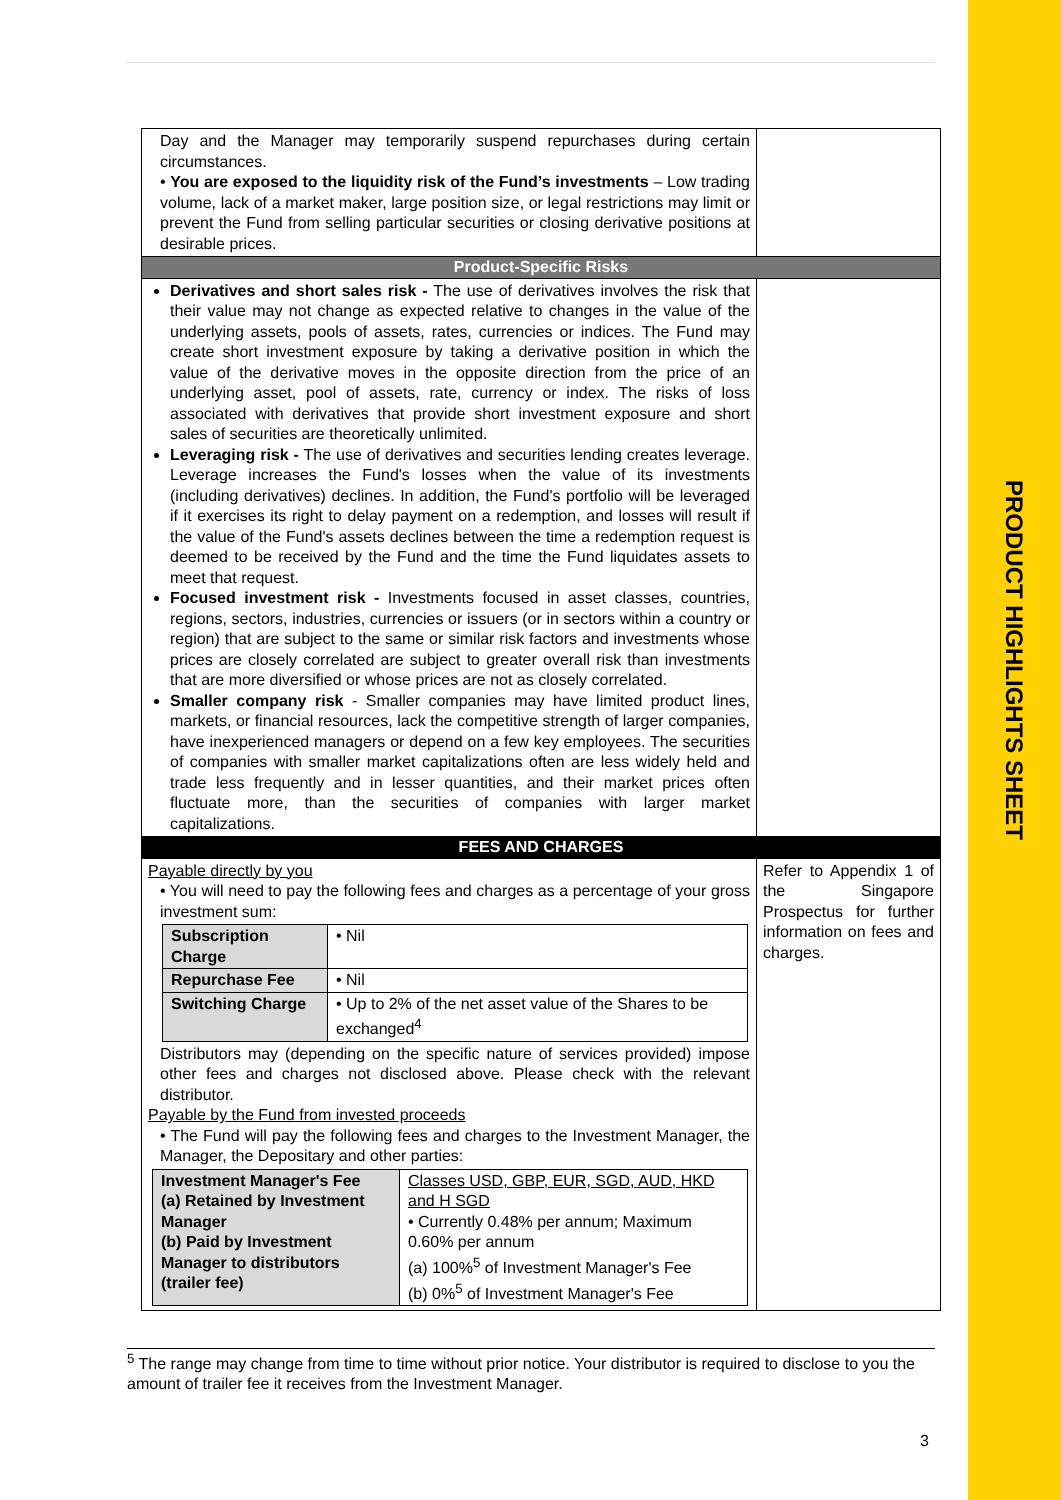| Day and the Manager may temporarily suspend repurchases during certain circumstances. • You are exposed to the liquidity risk of the Fund’s investments – Low trading volume, lack of a market maker, large position size, or legal restrictions may limit or prevent the Fund from selling particular securities or closing derivative positions at desirable prices. | |
| Product-Specific Risks | |
| Derivatives and short sales risk - The use of derivatives involves the risk that their value may not change as expected relative to changes in the value of the underlying assets, pools of assets, rates, currencies or indices. The Fund may create short investment exposure by taking a derivative position in which the value of the derivative moves in the opposite direction from the price of an underlying asset, pool of assets, rate, currency or index. The risks of loss associated with derivatives that provide short investment exposure and short sales of securities are theoretically unlimited. Leveraging risk - The use of derivatives and securities lending creates leverage. Leverage increases the Fund's losses when the value of its investments (including derivatives) declines. In addition, the Fund's portfolio will be leveraged if it exercises its right to delay payment on a redemption, and losses will result if the value of the Fund's assets declines between the time a redemption request is deemed to be received by the Fund and the time the Fund liquidates assets to meet that request. Focused investment risk - Investments focused in asset classes, countries, regions, sectors, industries, currencies or issuers (or in sectors within a country or region) that are subject to the same or similar risk factors and investments whose prices are closely correlated are subject to greater overall risk than investments that are more diversified or whose prices are not as closely correlated. Smaller company risk - Smaller companies may have limited product lines, markets, or financial resources, lack the competitive strength of larger companies, have inexperienced managers or depend on a few key employees. The securities of companies with smaller market capitalizations often are less widely held and trade less frequently and in lesser quantities, and their market prices often fluctuate more, than the securities of companies with larger market capitalizations. | |
| FEES AND CHARGES | |
| Payable directly by you • You will need to pay the following fees and charges as a percentage of your gross investment sum: / Subscription Charge / • Nil / / Repurchase Fee / • Nil / / Switching Charge / • Up to 2% of the net asset value of the Shares to be exchanged<sup>4</sup> / Distributors may (depending on the specific nature of services provided) impose other fees and charges not disclosed above. Please check with the relevant distributor. Payable by the Fund from invested proceeds • The Fund will pay the following fees and charges to the Investment Manager, the Manager, the Depositary and other parties: / Investment Manager's Fee (a) Retained by Investment Manager (b) Paid by Investment Manager to distributors (trailer fee) / Classes USD, GBP, EUR, SGD, AUD, HKD and H SGD • Currently 0.48% per annum; Maximum 0.60% per annum (a) 100%<sup>5</sup> of Investment Manager's Fee (b) 0%<sup>5</sup> of Investment Manager's Fee / | Refer to Appendix 1 of the Singapore Prospectus for further information on fees and charges. |
<sup>5</sup> The range may change from time to time without prior notice. Your distributor is required to disclose to you the amount of trailer fee it receives from the Investment Manager.
3
PRODUCT HIGHLIGHTS SHEET